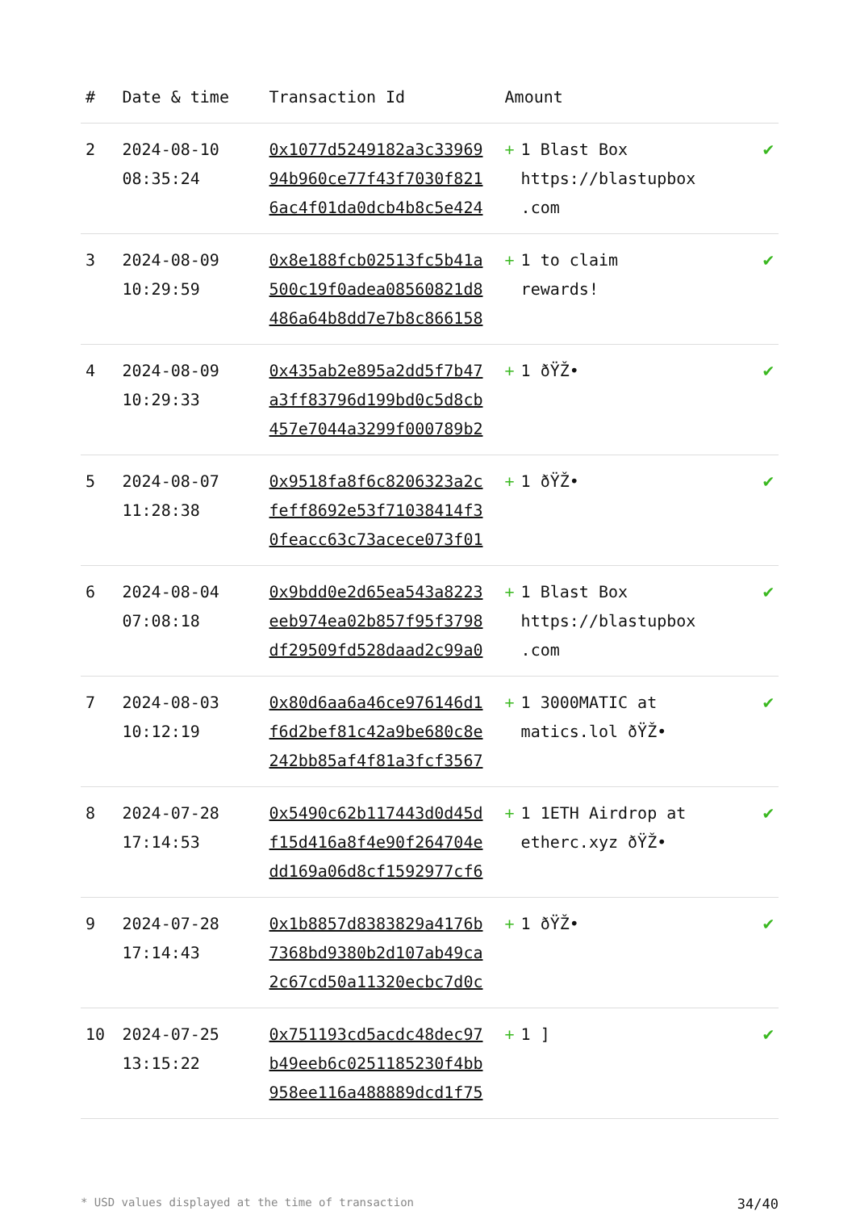| # | Date & time | Transaction Id | Amount | |
| --- | --- | --- | --- | --- |
| 2 | 2024-08-10 08:35:24 | 0x1077d5249182a3c33969 94b960ce77f43f7030f821 6ac4f01da0dcb4b8c5e424 | + 1 Blast Box https://blastupbox .com | ✔ |
| 3 | 2024-08-09 10:29:59 | 0x8e188fcb02513fc5b41a 500c19f0adea08560821d8 486a64b8dd7e7b8c866158 | + 1 to claim rewards! | ✔ |
| 4 | 2024-08-09 10:29:33 | 0x435ab2e895a2dd5f7b47 a3ff83796d199bd0c5d8cb 457e7044a3299f000789b2 | + 1 ðŸŽ• | ✔ |
| 5 | 2024-08-07 11:28:38 | 0x9518fa8f6c8206323a2c feff8692e53f71038414f3 0feacc63c73acece073f01 | + 1 ðŸŽ• | ✔ |
| 6 | 2024-08-04 07:08:18 | 0x9bdd0e2d65ea543a8223 eeb974ea02b857f95f3798 df29509fd528daad2c99a0 | + 1 Blast Box https://blastupbox .com | ✔ |
| 7 | 2024-08-03 10:12:19 | 0x80d6aa6a46ce976146d1 f6d2bef81c42a9be680c8e 242bb85af4f81a3fcf3567 | + 1 3000MATIC at matics.lol ðŸŽ• | ✔ |
| 8 | 2024-07-28 17:14:53 | 0x5490c62b117443d0d45d f15d416a8f4e90f264704e dd169a06d8cf1592977cf6 | + 1 1ETH Airdrop at etherc.xyz ðŸŽ• | ✔ |
| 9 | 2024-07-28 17:14:43 | 0x1b8857d8383829a4176b 7368bd9380b2d107ab49ca 2c67cd50a11320ecbc7d0c | + 1 ðŸŽ• | ✔ |
| 10 | 2024-07-25 13:15:22 | 0x751193cd5acdc48dec97 b49eeb6c0251185230f4bb 958ee116a488889dcd1f75 | + 1 ] | ✔ |
* USD values displayed at the time of transaction 34/40